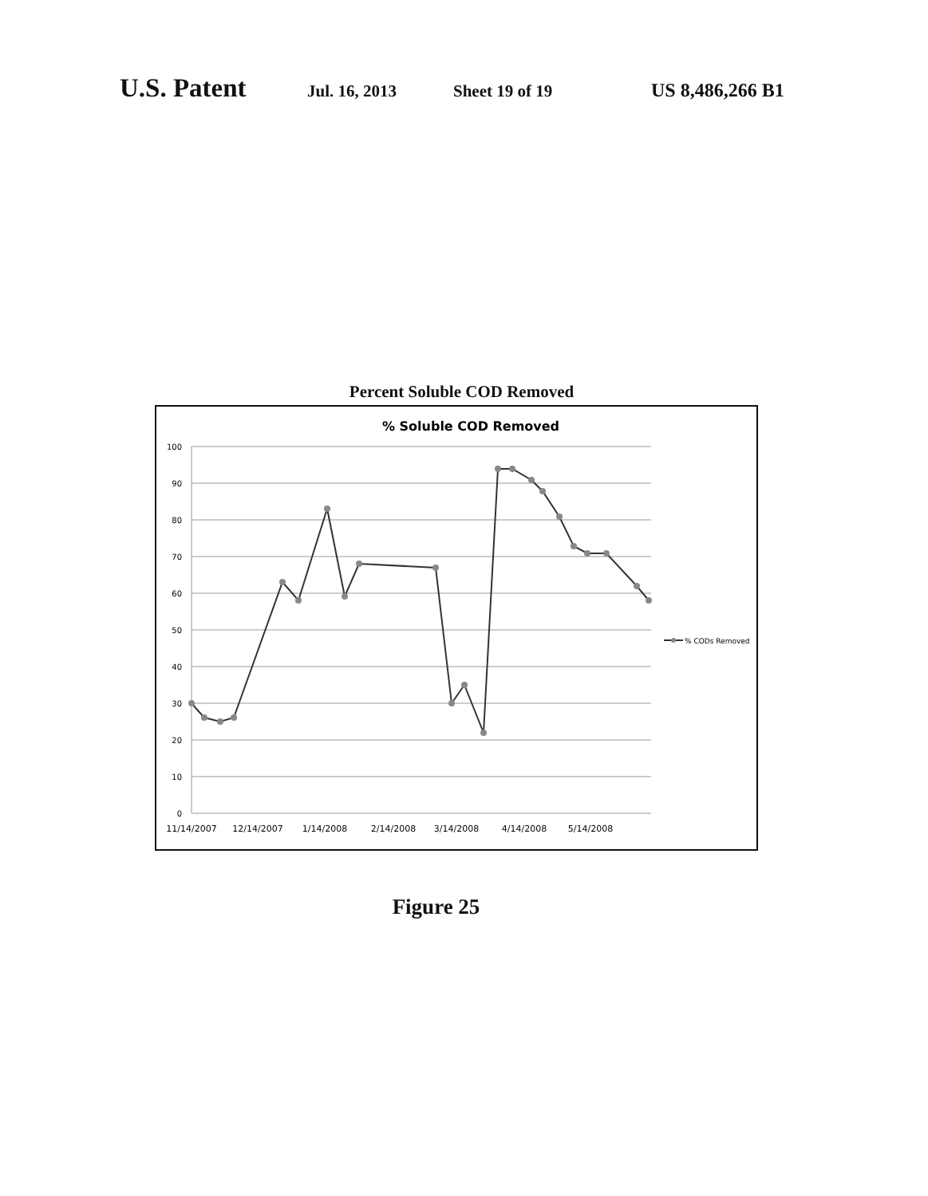U.S. Patent Jul. 16, 2013 Sheet 19 of 19 US 8,486,266 B1
Percent Soluble COD Removed
% Soluble COD Removed
100
90
80
70
60
50
40
30
20
10
0
11/14/2007
12/14/2007
1/14/2008
2/14/2008
3/14/2008
4/14/2008
5/14/2008
% CODs Removed
Figure 25